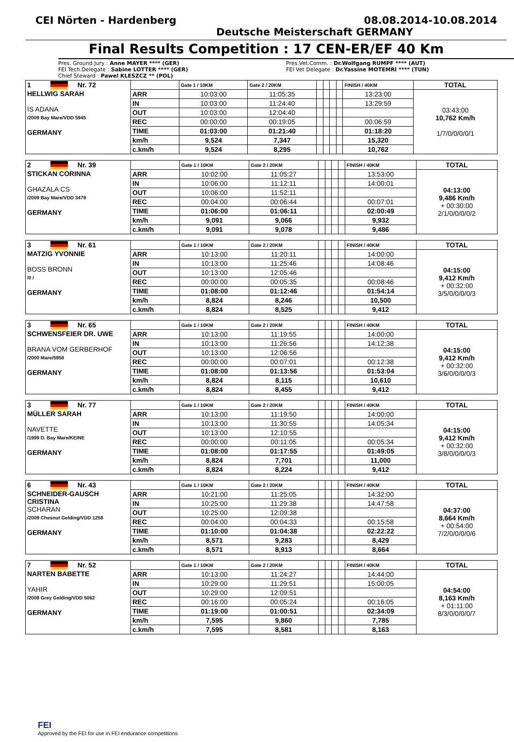CEI Nörten - Hardenberg 08.08.2014-10.08.2014
Deutsche Meisterschaft GERMANY
Final Results Competition : 17 CEN-ER/EF 40 Km
Pres. Ground Jury : Anne MAYER **** (GER)
FEI Tech.Delegate : Sabine LOTTER **** (GER)
Chief Steward : Pawel KLESZCZ ** (POL)
Pres.Vet.Comm. : Dr.Wolfgang RUMPF **** (AUT)
FEI Vet Delegate : Dr.Yassine MOTEMRI **** (TUN)
| 1 Nr. 72 HELLWIG SARAH IS ADANA /2009 Bay Mare/VDD 5945 GERMANY | | Gate 1 / 10KM | Gate 2 / 20KM | | | | | FINISH / 40KM | TOTAL |
| | ARR | 10:03:00 | 11:05:35 | | | | | 13:23:00 | 03:43:00 10,762 Km/h 1/7/0/0/0/0/1 |
| | IN | 10:03:00 | 11:24:40 | | | | | 13:29:59 | |
| | OUT | 10:03:00 | 12:04:40 | | | | | | |
| | REC | 00:00:00 | 00:19:05 | | | | | 00:06:59 | |
| | TIME | 01:03:00 | 01:21:40 | | | | | 01:18:20 | |
| | km/h | 9,524 | 7,347 | | | | | 15,320 | |
| | c.km/h | 9,524 | 8,295 | | | | | 10,762 | |
| 2 Nr. 39 STICKAN CORINNA GHAZALA CS /2009 Bay Mare/VDD 3479 GERMANY | | Gate 1 / 10KM | Gate 2 / 20KM | | | | | FINISH / 40KM | TOTAL |
| | ARR | 10:02:00 | 11:05:27 | | | | | 13:53:00 | 04:13:00 9,486 Km/h + 00:30:00 2/1/0/0/0/0/2 |
| | IN | 10:06:00 | 11:12:11 | | | | | 14:00:01 | |
| | OUT | 10:06:00 | 11:52:11 | | | | | | |
| | REC | 00:04:00 | 00:06:44 | | | | | 00:07:01 | |
| | TIME | 01:06:00 | 01:06:11 | | | | | 02:00:49 | |
| | km/h | 9,091 | 9,066 | | | | | 9,932 | |
| | c.km/h | 9,091 | 9,078 | | | | | 9,486 | |
| 3 Nr. 61 MATZIG YVONNIE BOSS BRONN /0 / GERMANY | | Gate 1 / 10KM | Gate 2 / 20KM | | | | | FINISH / 40KM | TOTAL |
| | ARR | 10:13:00 | 11:20:11 | | | | | 14:00:00 | 04:15:00 9,412 Km/h + 00:32:00 3/5/0/0/0/0/3 |
| | IN | 10:13:00 | 11:25:46 | | | | | 14:08:46 | |
| | OUT | 10:13:00 | 12:05:46 | | | | | | |
| | REC | 00:00:00 | 00:05:35 | | | | | 00:08:46 | |
| | TIME | 01:08:00 | 01:12:46 | | | | | 01:54:14 | |
| | km/h | 8,824 | 8,246 | | | | | 10,500 | |
| | c.km/h | 8,824 | 8,525 | | | | | 9,412 | |
| 3 Nr. 65 SCHWENSFEIER DR. UWE BRANA VOM GERBERHOF /2000 Mare/5958 GERMANY | | Gate 1 / 10KM | Gate 2 / 20KM | | | | | FINISH / 40KM | TOTAL |
| | ARR | 10:13:00 | 11:19:55 | | | | | 14:00:00 | 04:15:00 9,412 Km/h + 00:32:00 3/6/0/0/0/0/3 |
| | IN | 10:13:00 | 11:26:56 | | | | | 14:12:38 | |
| | OUT | 10:13:00 | 12:06:56 | | | | | | |
| | REC | 00:00:00 | 00:07:01 | | | | | 00:12:38 | |
| | TIME | 01:08:00 | 01:13:56 | | | | | 01:53:04 | |
| | km/h | 8,824 | 8,115 | | | | | 10,610 | |
| | c.km/h | 8,824 | 8,455 | | | | | 9,412 | |
| 3 Nr. 77 MÜLLER SARAH NAVETTE /1999 D. Bay Mare/KEINE GERMANY | | Gate 1 / 10KM | Gate 2 / 20KM | | | | | FINISH / 40KM | TOTAL |
| | ARR | 10:13:00 | 11:19:50 | | | | | 14:00:00 | 04:15:00 9,412 Km/h + 00:32:00 3/8/0/0/0/0/3 |
| | IN | 10:13:00 | 11:30:55 | | | | | 14:05:34 | |
| | OUT | 10:13:00 | 12:10:55 | | | | | | |
| | REC | 00:00:00 | 00:11:05 | | | | | 00:05:34 | |
| | TIME | 01:08:00 | 01:17:55 | | | | | 01:49:05 | |
| | km/h | 8,824 | 7,701 | | | | | 11,000 | |
| | c.km/h | 8,824 | 8,224 | | | | | 9,412 | |
| 6 Nr. 43 SCHNEIDER-GAUSCH CRISTINA SCHARAN /2009 Chesnut Gelding/VDD 1258 GERMANY | | Gate 1 / 10KM | Gate 2 / 20KM | | | | | FINISH / 40KM | TOTAL |
| | ARR | 10:21:00 | 11:25:05 | | | | | 14:32:00 | 04:37:00 8,664 Km/h + 00:54:00 7/2/0/0/0/0/6 |
| | IN | 10:25:00 | 11:29:38 | | | | | 14:47:58 | |
| | OUT | 10:25:00 | 12:09:38 | | | | | | |
| | REC | 00:04:00 | 00:04:33 | | | | | 00:15:58 | |
| | TIME | 01:10:00 | 01:04:38 | | | | | 02:22:22 | |
| | km/h | 8,571 | 9,283 | | | | | 8,429 | |
| | c.km/h | 8,571 | 8,913 | | | | | 8,664 | |
| 7 Nr. 52 NARTEN BABETTE YAHIR /2008 Grey Gelding/VDD 5062 GERMANY | | Gate 1 / 10KM | Gate 2 / 20KM | | | | | FINISH / 40KM | TOTAL |
| | ARR | 10:13:00 | 11:24:27 | | | | | 14:44:00 | 04:54:00 8,163 Km/h + 01:11:00 8/3/0/0/0/0/7 |
| | IN | 10:29:00 | 11:29:51 | | | | | 15:00:05 | |
| | OUT | 10:29:00 | 12:09:51 | | | | | | |
| | REC | 00:16:00 | 00:05:24 | | | | | 00:16:05 | |
| | TIME | 01:19:00 | 01:00:51 | | | | | 02:34:09 | |
| | km/h | 7,595 | 9,860 | | | | | 7,785 | |
| | c.km/h | 7,595 | 8,581 | | | | | 8,163 | |
FEI
Approved by the FEI for use in FEI endurance competitions